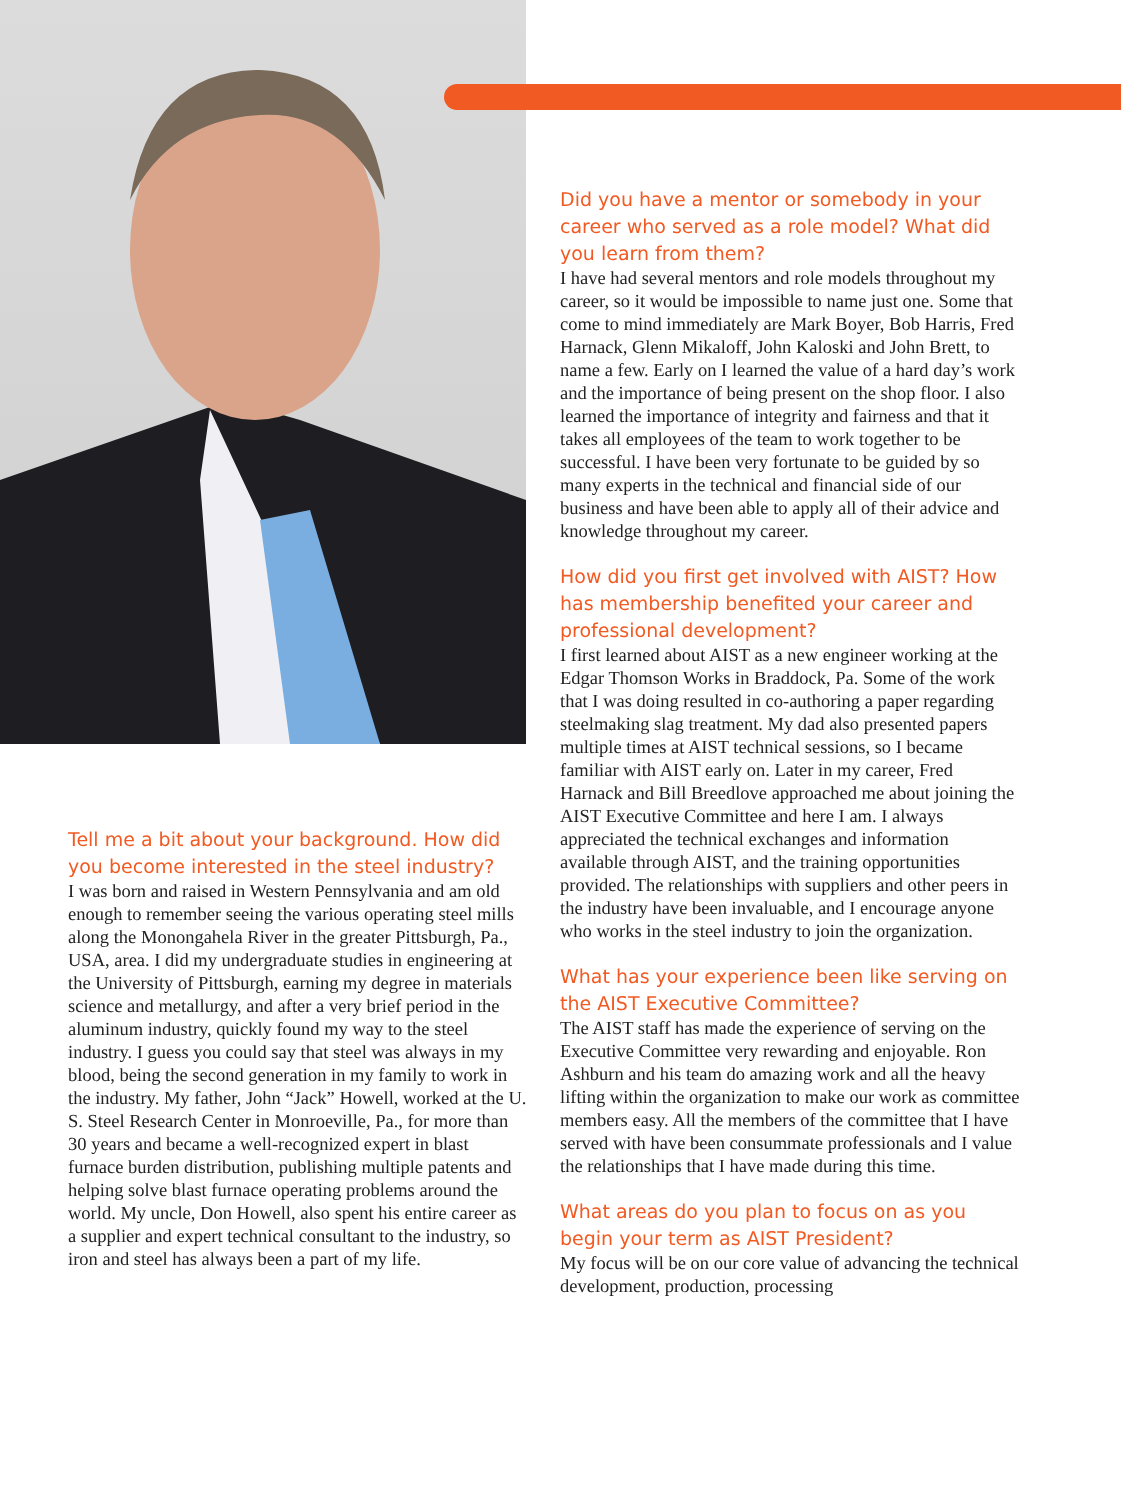Tell me a bit about your background. How did you become interested in the steel industry?
I was born and raised in Western Pennsylvania and am old enough to remember seeing the various operating steel mills along the Monongahela River in the greater Pittsburgh, Pa., USA, area. I did my undergraduate studies in engineering at the University of Pittsburgh, earning my degree in materials science and metallurgy, and after a very brief period in the aluminum industry, quickly found my way to the steel industry. I guess you could say that steel was always in my blood, being the second generation in my family to work in the industry. My father, John “Jack” Howell, worked at the U. S. Steel Research Center in Monroeville, Pa., for more than 30 years and became a well-recognized expert in blast furnace burden distribution, publishing multiple patents and helping solve blast furnace operating problems around the world. My uncle, Don Howell, also spent his entire career as a supplier and expert technical consultant to the industry, so iron and steel has always been a part of my life.
Did you have a mentor or somebody in your career who served as a role model? What did you learn from them?
I have had several mentors and role models throughout my career, so it would be impossible to name just one. Some that come to mind immediately are Mark Boyer, Bob Harris, Fred Harnack, Glenn Mikaloff, John Kaloski and John Brett, to name a few. Early on I learned the value of a hard day’s work and the importance of being present on the shop floor. I also learned the importance of integrity and fairness and that it takes all employees of the team to work together to be successful. I have been very fortunate to be guided by so many experts in the technical and financial side of our business and have been able to apply all of their advice and knowledge throughout my career.
How did you first get involved with AIST? How has membership benefited your career and professional development?
I first learned about AIST as a new engineer working at the Edgar Thomson Works in Braddock, Pa. Some of the work that I was doing resulted in co-authoring a paper regarding steelmaking slag treatment. My dad also presented papers multiple times at AIST technical sessions, so I became familiar with AIST early on. Later in my career, Fred Harnack and Bill Breedlove approached me about joining the AIST Executive Committee and here I am. I always appreciated the technical exchanges and information available through AIST, and the training opportunities provided. The relationships with suppliers and other peers in the industry have been invaluable, and I encourage anyone who works in the steel industry to join the organization.
What has your experience been like serving on the AIST Executive Committee?
The AIST staff has made the experience of serving on the Executive Committee very rewarding and enjoyable. Ron Ashburn and his team do amazing work and all the heavy lifting within the organization to make our work as committee members easy. All the members of the committee that I have served with have been consummate professionals and I value the relationships that I have made during this time.
What areas do you plan to focus on as you begin your term as AIST President?
My focus will be on our core value of advancing the technical development, production, processing